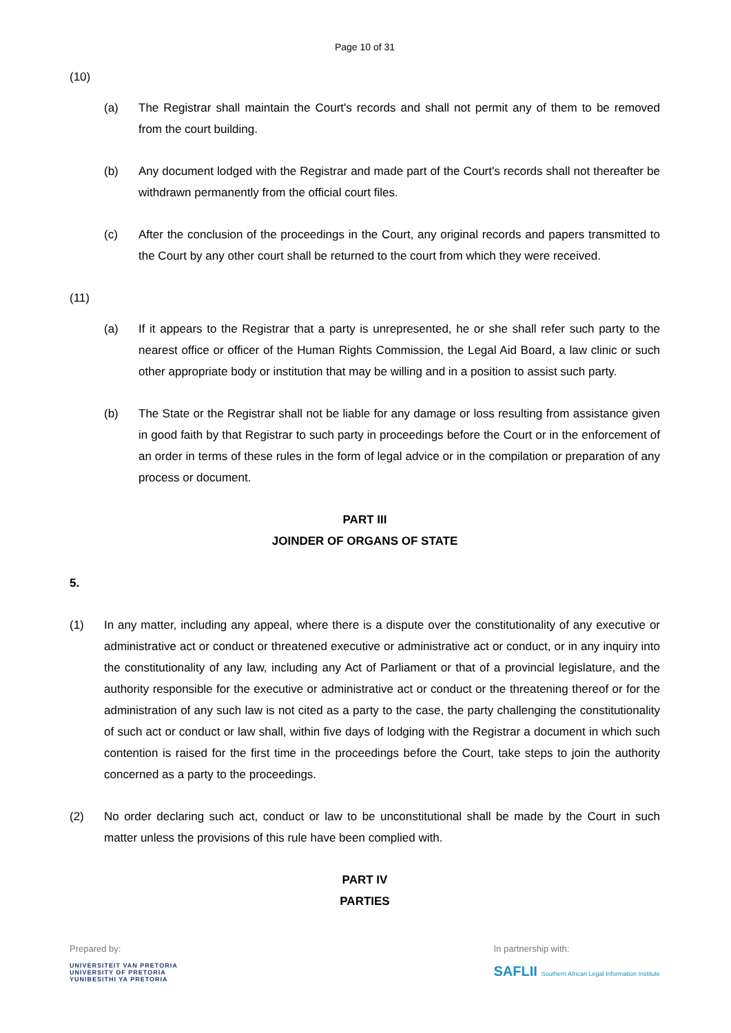Page 10 of 31
(10)
(a) The Registrar shall maintain the Court's records and shall not permit any of them to be removed from the court building.
(b) Any document lodged with the Registrar and made part of the Court's records shall not thereafter be withdrawn permanently from the official court files.
(c) After the conclusion of the proceedings in the Court, any original records and papers transmitted to the Court by any other court shall be returned to the court from which they were received.
(11)
(a) If it appears to the Registrar that a party is unrepresented, he or she shall refer such party to the nearest office or officer of the Human Rights Commission, the Legal Aid Board, a law clinic or such other appropriate body or institution that may be willing and in a position to assist such party.
(b) The State or the Registrar shall not be liable for any damage or loss resulting from assistance given in good faith by that Registrar to such party in proceedings before the Court or in the enforcement of an order in terms of these rules in the form of legal advice or in the compilation or preparation of any process or document.
PART III
JOINDER OF ORGANS OF STATE
5.
(1) In any matter, including any appeal, where there is a dispute over the constitutionality of any executive or administrative act or conduct or threatened executive or administrative act or conduct, or in any inquiry into the constitutionality of any law, including any Act of Parliament or that of a provincial legislature, and the authority responsible for the executive or administrative act or conduct or the threatening thereof or for the administration of any such law is not cited as a party to the case, the party challenging the constitutionality of such act or conduct or law shall, within five days of lodging with the Registrar a document in which such contention is raised for the first time in the proceedings before the Court, take steps to join the authority concerned as a party to the proceedings.
(2) No order declaring such act, conduct or law to be unconstitutional shall be made by the Court in such matter unless the provisions of this rule have been complied with.
PART IV
PARTIES
Prepared by:
UNIVERSITEIT VAN PRETORIA
UNIVERSITY OF PRETORIA
YUNIBESITHI YA PRETORIA
In partnership with:
SAFLII Southern African Legal Information Institute